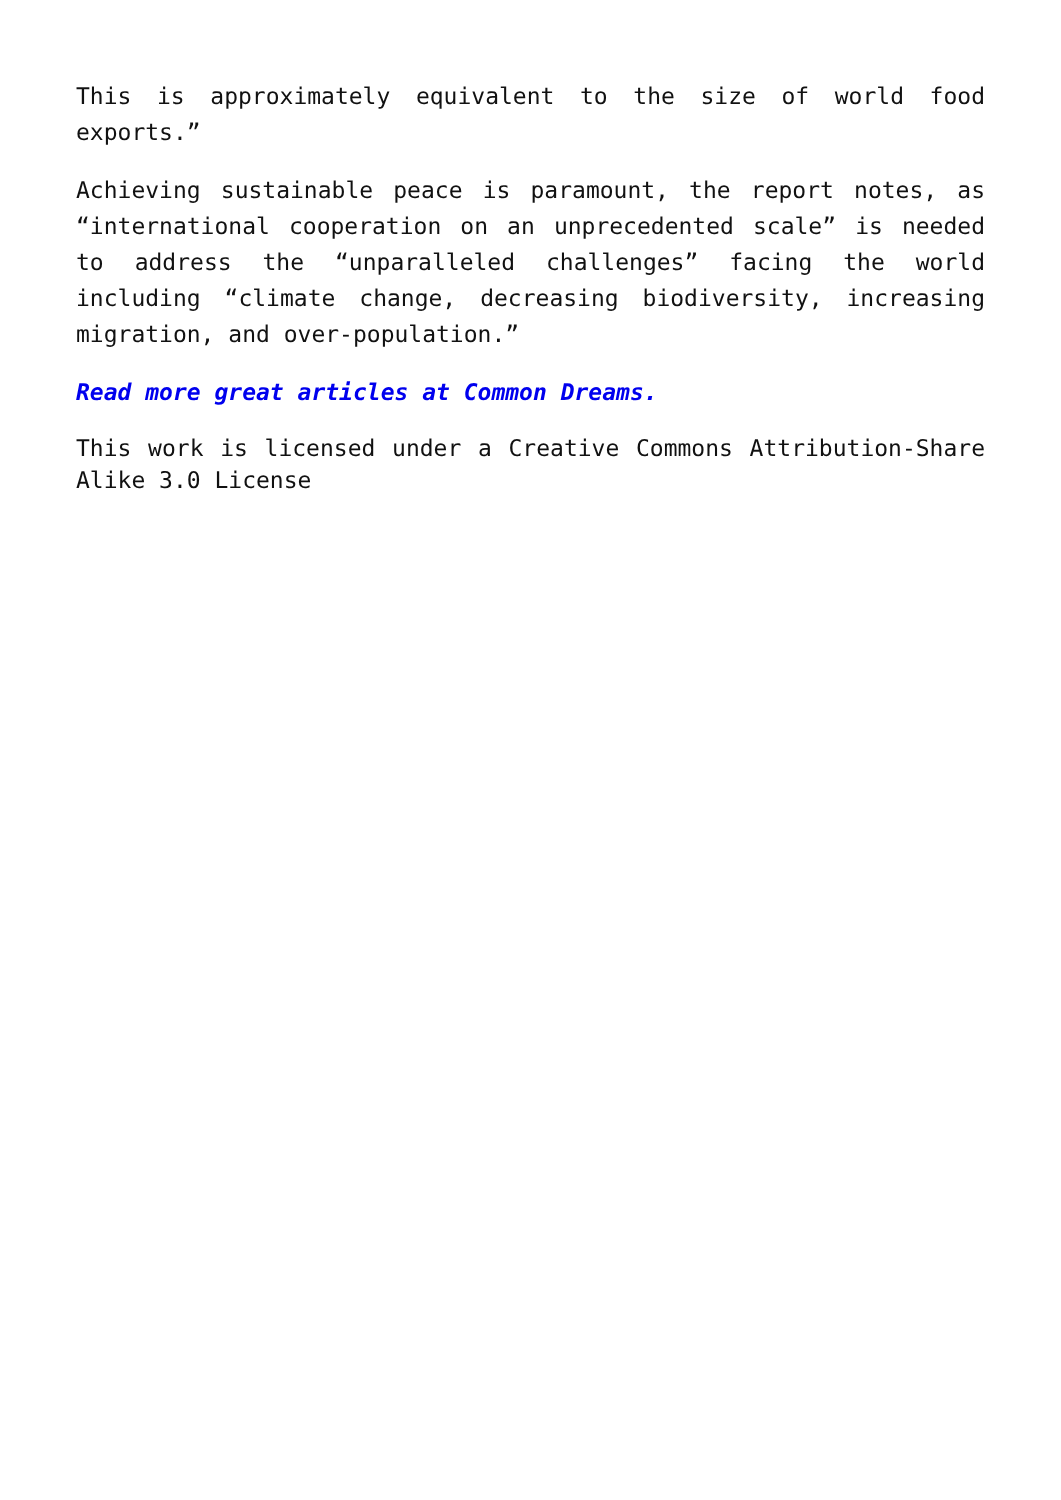This is approximately equivalent to the size of world food exports.”
Achieving sustainable peace is paramount, the report notes, as “international cooperation on an unprecedented scale” is needed to address the “unparalleled challenges” facing the world including “climate change, decreasing biodiversity, increasing migration, and over-population.”
Read more great articles at Common Dreams.
This work is licensed under a Creative Commons Attribution-Share Alike 3.0 License